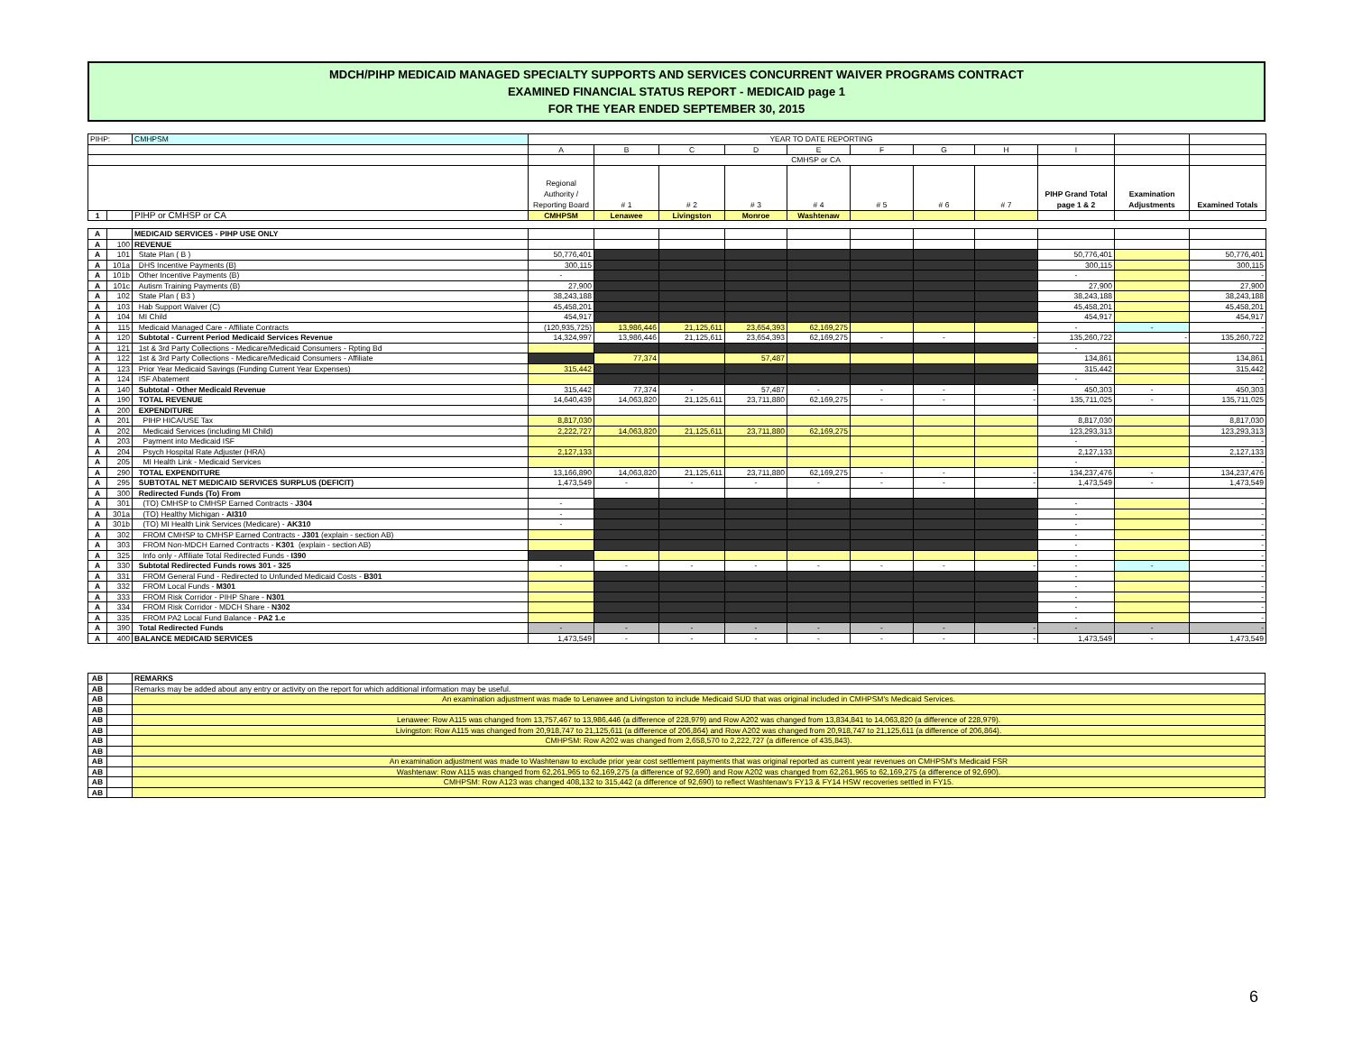MDCH/PIHP MEDICAID MANAGED SPECIALTY SUPPORTS AND SERVICES CONCURRENT WAIVER PROGRAMS CONTRACT
EXAMINED FINANCIAL STATUS REPORT - MEDICAID page 1
FOR THE YEAR ENDED SEPTEMBER 30, 2015
| PIHP: | | CMHPSM | YEAR TO DATE REPORTING | | | | | | | | | | |
| | | | A | B | C | D | E | F | G | H | I | | |
| | | | | CMHSP or CA | | | | | | | | | |
| | | | Regional Authority / Reporting Board | # 1 | # 2 | # 3 | # 4 | # 5 | # 6 | # 7 | PIHP Grand Total page 1 & 2 | Examination Adjustments | Examined Totals |
| 1 | | PIHP or CMHSP or CA | CMHPSM | Lenawee | Livingston | Monroe | Washtenaw | | | | | | |
| A | | MEDICAID SERVICES - PIHP USE ONLY | | | | | | | | | | | |
| A | 100 | REVENUE | | | | | | | | | | | |
| A | 101 | State Plan ( B ) | 50,776,401 | | | | | | | | 50,776,401 | | 50,776,401 |
| A | 101a | DHS Incentive Payments (B) | 300,115 | | | | | | | | 300,115 | | 300,115 |
| A | 101b | Other Incentive Payments (B) | - | | | | | | | | - | | - |
| A | 101c | Autism Training Payments (B) | 27,900 | | | | | | | | 27,900 | | 27,900 |
| A | 102 | State Plan ( B3 ) | 38,243,188 | | | | | | | | 38,243,188 | | 38,243,188 |
| A | 103 | Hab Support Waiver (C) | 45,458,201 | | | | | | | | 45,458,201 | | 45,458,201 |
| A | 104 | MI Child | 454,917 | | | | | | | | 454,917 | | 454,917 |
| A | 115 | Medicaid Managed Care - Affiliate Contracts | (120,935,725) | 13,986,446 | 21,125,611 | 23,654,393 | 62,169,275 | | | | - | - | - |
| A | 120 | Subtotal - Current Period Medicaid Services Revenue | 14,324,997 | 13,986,446 | 21,125,611 | 23,654,393 | 62,169,275 | - | - | - | 135,260,722 | - | 135,260,722 |
| A | 121 | 1st & 3rd Party Collections - Medicare/Medicaid Consumers - Rpting Bd | | | | | | | | | - | | - |
| A | 122 | 1st & 3rd Party Collections - Medicare/Medicaid Consumers - Affiliate | | 77,374 | | 57,487 | | | | | 134,861 | | 134,861 |
| A | 123 | Prior Year Medicaid Savings (Funding Current Year Expenses) | 315,442 | | | | | | | | 315,442 | | 315,442 |
| A | 124 | ISF Abatement | | | | | | | | | - | | - |
| A | 140 | Subtotal - Other Medicaid Revenue | 315,442 | 77,374 | - | 57,487 | - | - | - | - | 450,303 | - | 450,303 |
| A | 190 | TOTAL REVENUE | 14,640,439 | 14,063,820 | 21,125,611 | 23,711,880 | 62,169,275 | - | - | - | 135,711,025 | - | 135,711,025 |
| A | 200 | EXPENDITURE | | | | | | | | | | | |
| A | 201 | PIHP HICA/USE Tax | 8,817,030 | | | | | | | | 8,817,030 | | 8,817,030 |
| A | 202 | Medicaid Services (including MI Child) | 2,222,727 | 14,063,820 | 21,125,611 | 23,711,880 | 62,169,275 | | | | 123,293,313 | | 123,293,313 |
| A | 203 | Payment into Medicaid ISF | | | | | | | | | - | | - |
| A | 204 | Psych Hospital Rate Adjuster (HRA) | 2,127,133 | | | | | | | | 2,127,133 | | 2,127,133 |
| A | 205 | MI Health Link - Medicaid Services | | | | | | | | | - | | - |
| A | 290 | TOTAL EXPENDITURE | 13,166,890 | 14,063,820 | 21,125,611 | 23,711,880 | 62,169,275 | - | - | - | 134,237,476 | - | 134,237,476 |
| A | 295 | SUBTOTAL NET MEDICAID SERVICES SURPLUS (DEFICIT) | 1,473,549 | - | - | - | - | - | - | - | 1,473,549 | - | 1,473,549 |
| A | 300 | Redirected Funds (To) From | | | | | | | | | | | |
| A | 301 | (TO) CMHSP to CMHSP Earned Contracts - J304 | - | | | | | | | | - | | - |
| A | 301a | (TO) Healthy Michigan - AI310 | - | | | | | | | | - | | - |
| A | 301b | (TO) MI Health Link Services (Medicare) - AK310 | - | | | | | | | | - | | - |
| A | 302 | FROM CMHSP to CMHSP Earned Contracts - J301 (explain - section AB) | | | | | | | | | - | | - |
| A | 303 | FROM Non-MDCH Earned Contracts - K301 (explain - section AB) | | | | | | | | | - | | - |
| A | 325 | Info only - Affiliate Total Redirected Funds - I390 | | | | | | | | | - | | - |
| A | 330 | Subtotal Redirected Funds rows 301 - 325 | - | - | - | - | - | - | - | - | - | - | - |
| A | 331 | FROM General Fund - Redirected to Unfunded Medicaid Costs - B301 | | | | | | | | | - | | - |
| A | 332 | FROM Local Funds - M301 | | | | | | | | | - | | - |
| A | 333 | FROM Risk Corridor - PIHP Share - N301 | | | | | | | | | - | | - |
| A | 334 | FROM Risk Corridor - MDCH Share - N302 | | | | | | | | | - | | - |
| A | 335 | FROM PA2 Local Fund Balance - PA2 1.c | | | | | | | | | - | | - |
| A | 390 | Total Redirected Funds | - | - | - | - | - | - | - | - | - | - | - |
| A | 400 | BALANCE MEDICAID SERVICES | 1,473,549 | - | - | - | - | - | - | - | 1,473,549 | - | 1,473,549 |
| AB | | REMARKS |
| AB | | Remarks may be added about any entry or activity on the report for which additional information may be useful. |
| AB | | An examination adjustment was made to Lenawee and Livingston to include Medicaid SUD that was original included in CMHPSM's Medicaid Services. |
| AB | | |
| AB | | Lenawee: Row A115 was changed from 13,757,467 to 13,986,446 (a difference of 228,979) and Row A202 was changed from 13,834,841 to 14,063,820 (a difference of 228,979). |
| AB | | Livingston: Row A115 was changed from 20,918,747 to 21,125,611 (a difference of 206,864) and Row A202 was changed from 20,918,747 to 21,125,611 (a difference of 206,864). |
| AB | | CMHPSM: Row A202 was changed from 2,658,570 to 2,222,727 (a difference of 435,843). |
| AB | | |
| AB | | An examination adjustment was made to Washtenaw to exclude prior year cost settlement payments that was original reported as current year revenues on CMHPSM's Medicaid FSR |
| AB | | Washtenaw: Row A115 was changed from 62,261,965 to 62,169,275 (a difference of 92,690) and Row A202 was changed from 62,261,965 to 62,169,275 (a difference of 92,690). |
| AB | | CMHPSM: Row A123 was changed 408,132 to 315,442 (a difference of 92,690) to reflect Washtenaw's FY13 & FY14 HSW recoveries settled in FY15. |
| AB | | |
6